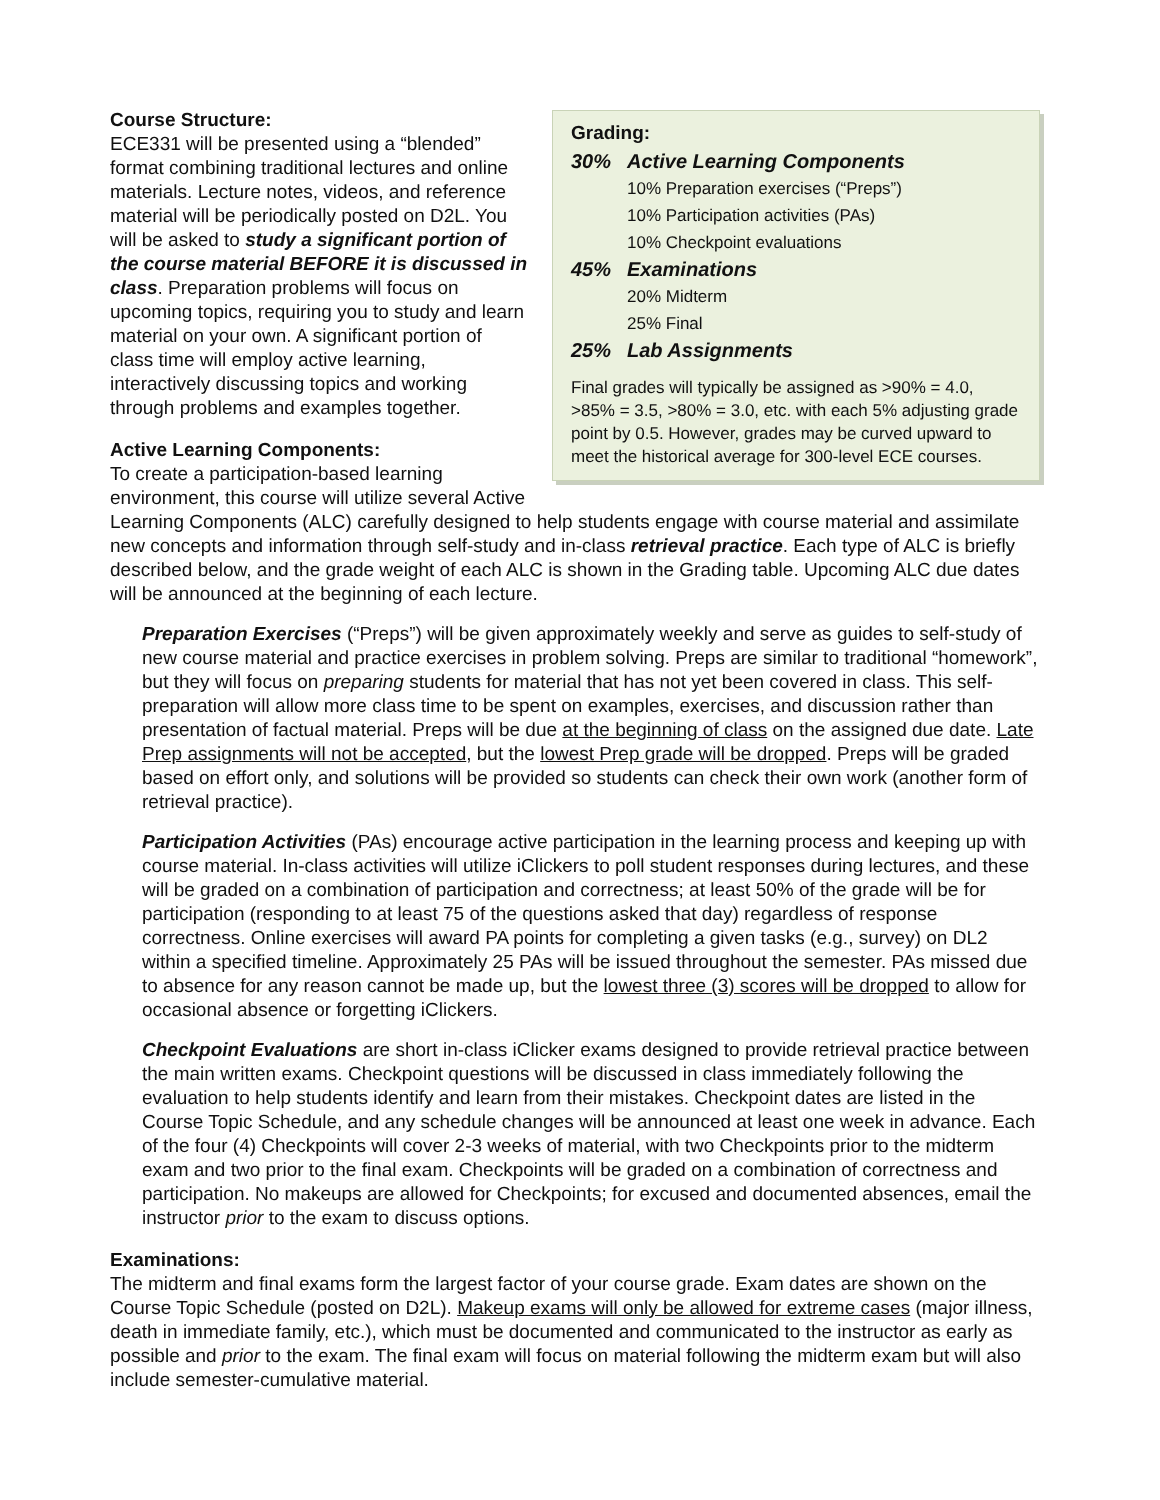Grading:
| 30% | Active Learning Components |
| | 10% Preparation exercises (“Preps”) |
| | 10% Participation activities (PAs) |
| | 10% Checkpoint evaluations |
| 45% | Examinations |
| | 20% Midterm |
| | 25% Final |
| 25% | Lab Assignments |
Final grades will typically be assigned as >90% = 4.0, >85% = 3.5, >80% = 3.0, etc. with each 5% adjusting grade point by 0.5. However, grades may be curved upward to meet the historical average for 300-level ECE courses.
Course Structure:
ECE331 will be presented using a “blended” format combining traditional lectures and online materials. Lecture notes, videos, and reference material will be periodically posted on D2L. You will be asked to study a significant portion of the course material BEFORE it is discussed in class. Preparation problems will focus on upcoming topics, requiring you to study and learn material on your own. A significant portion of class time will employ active learning, interactively discussing topics and working through problems and examples together.
Active Learning Components:
To create a participation-based learning environment, this course will utilize several Active Learning Components (ALC) carefully designed to help students engage with course material and assimilate new concepts and information through self-study and in-class retrieval practice. Each type of ALC is briefly described below, and the grade weight of each ALC is shown in the Grading table. Upcoming ALC due dates will be announced at the beginning of each lecture.
Preparation Exercises (“Preps”) will be given approximately weekly and serve as guides to self-study of new course material and practice exercises in problem solving. Preps are similar to traditional “homework”, but they will focus on preparing students for material that has not yet been covered in class. This self-preparation will allow more class time to be spent on examples, exercises, and discussion rather than presentation of factual material. Preps will be due at the beginning of class on the assigned due date. Late Prep assignments will not be accepted, but the lowest Prep grade will be dropped. Preps will be graded based on effort only, and solutions will be provided so students can check their own work (another form of retrieval practice).
Participation Activities (PAs) encourage active participation in the learning process and keeping up with course material. In-class activities will utilize iClickers to poll student responses during lectures, and these will be graded on a combination of participation and correctness; at least 50% of the grade will be for participation (responding to at least 75 of the questions asked that day) regardless of response correctness. Online exercises will award PA points for completing a given tasks (e.g., survey) on DL2 within a specified timeline. Approximately 25 PAs will be issued throughout the semester. PAs missed due to absence for any reason cannot be made up, but the lowest three (3) scores will be dropped to allow for occasional absence or forgetting iClickers.
Checkpoint Evaluations are short in-class iClicker exams designed to provide retrieval practice between the main written exams. Checkpoint questions will be discussed in class immediately following the evaluation to help students identify and learn from their mistakes. Checkpoint dates are listed in the Course Topic Schedule, and any schedule changes will be announced at least one week in advance. Each of the four (4) Checkpoints will cover 2-3 weeks of material, with two Checkpoints prior to the midterm exam and two prior to the final exam. Checkpoints will be graded on a combination of correctness and participation. No makeups are allowed for Checkpoints; for excused and documented absences, email the instructor prior to the exam to discuss options.
Examinations:
The midterm and final exams form the largest factor of your course grade. Exam dates are shown on the Course Topic Schedule (posted on D2L). Makeup exams will only be allowed for extreme cases (major illness, death in immediate family, etc.), which must be documented and communicated to the instructor as early as possible and prior to the exam. The final exam will focus on material following the midterm exam but will also include semester-cumulative material.